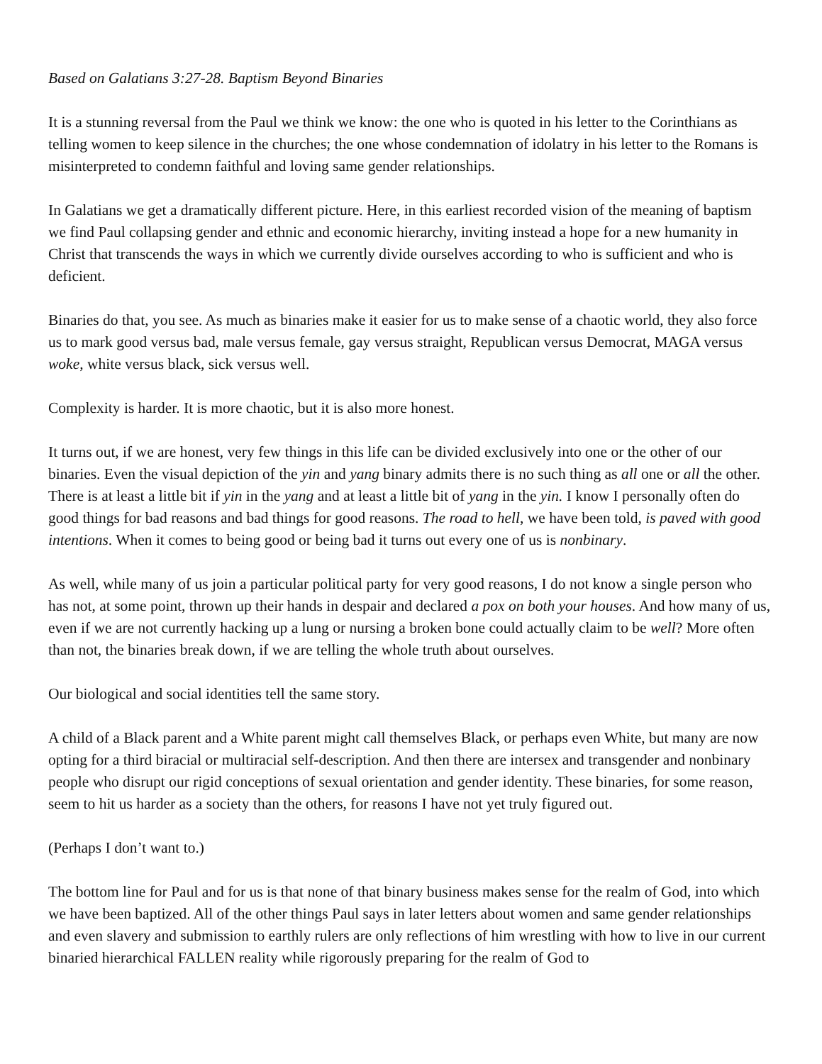Based on Galatians 3:27-28. Baptism Beyond Binaries
It is a stunning reversal from the Paul we think we know: the one who is quoted in his letter to the Corinthians as telling women to keep silence in the churches; the one whose condemnation of idolatry in his letter to the Romans is misinterpreted to condemn faithful and loving same gender relationships.
In Galatians we get a dramatically different picture. Here, in this earliest recorded vision of the meaning of baptism we find Paul collapsing gender and ethnic and economic hierarchy, inviting instead a hope for a new humanity in Christ that transcends the ways in which we currently divide ourselves according to who is sufficient and who is deficient.
Binaries do that, you see. As much as binaries make it easier for us to make sense of a chaotic world, they also force us to mark good versus bad, male versus female, gay versus straight, Republican versus Democrat, MAGA versus woke, white versus black, sick versus well.
Complexity is harder. It is more chaotic, but it is also more honest.
It turns out, if we are honest, very few things in this life can be divided exclusively into one or the other of our binaries. Even the visual depiction of the yin and yang binary admits there is no such thing as all one or all the other. There is at least a little bit if yin in the yang and at least a little bit of yang in the yin. I know I personally often do good things for bad reasons and bad things for good reasons. The road to hell, we have been told, is paved with good intentions. When it comes to being good or being bad it turns out every one of us is nonbinary.
As well, while many of us join a particular political party for very good reasons, I do not know a single person who has not, at some point, thrown up their hands in despair and declared a pox on both your houses. And how many of us, even if we are not currently hacking up a lung or nursing a broken bone could actually claim to be well? More often than not, the binaries break down, if we are telling the whole truth about ourselves.
Our biological and social identities tell the same story.
A child of a Black parent and a White parent might call themselves Black, or perhaps even White, but many are now opting for a third biracial or multiracial self-description. And then there are intersex and transgender and nonbinary people who disrupt our rigid conceptions of sexual orientation and gender identity. These binaries, for some reason, seem to hit us harder as a society than the others, for reasons I have not yet truly figured out.
(Perhaps I don’t want to.)
The bottom line for Paul and for us is that none of that binary business makes sense for the realm of God, into which we have been baptized. All of the other things Paul says in later letters about women and same gender relationships and even slavery and submission to earthly rulers are only reflections of him wrestling with how to live in our current binaried hierarchical FALLEN reality while rigorously preparing for the realm of God to